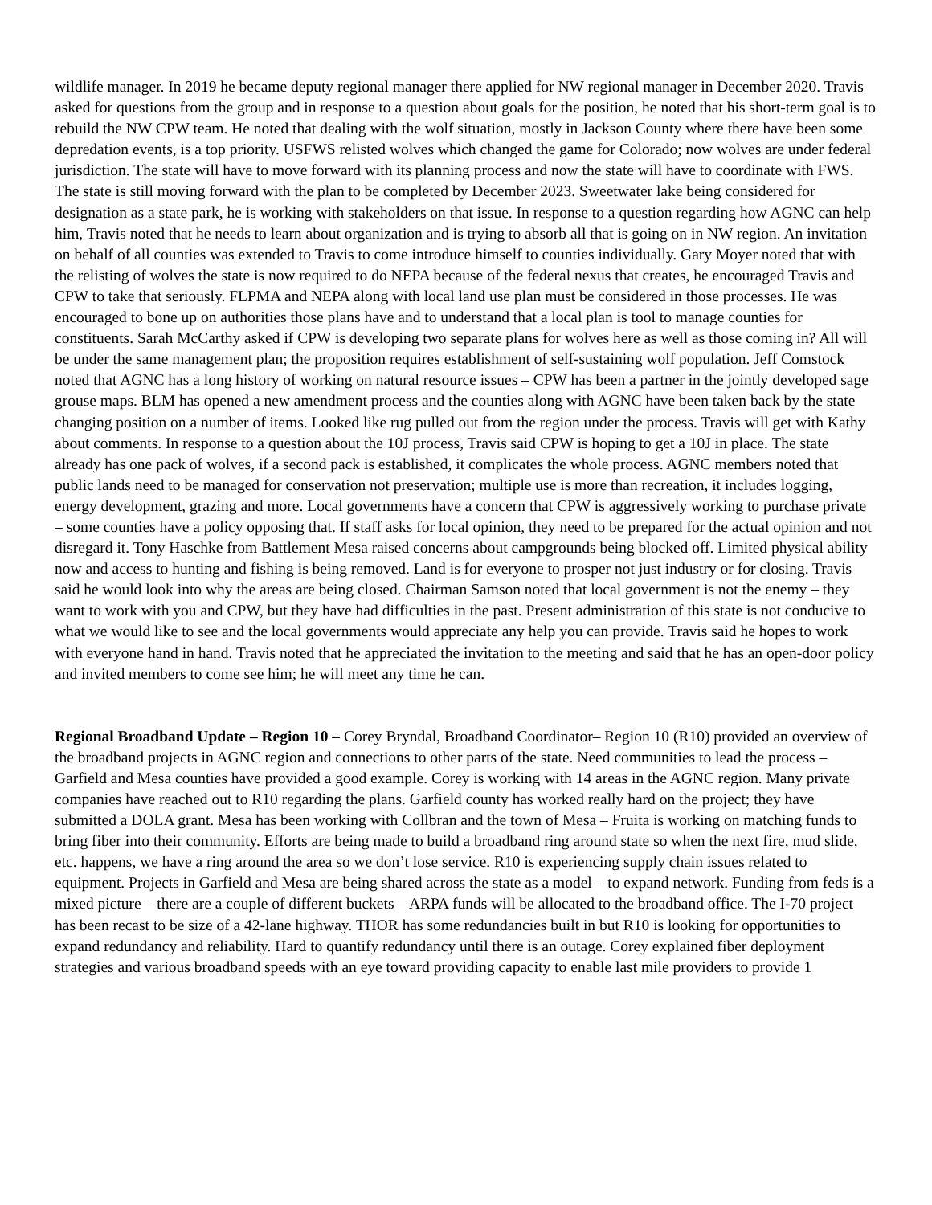wildlife manager. In 2019 he became deputy regional manager there applied for NW regional manager in December 2020. Travis asked for questions from the group and in response to a question about goals for the position, he noted that his short-term goal is to rebuild the NW CPW team. He noted that dealing with the wolf situation, mostly in Jackson County where there have been some depredation events, is a top priority. USFWS relisted wolves which changed the game for Colorado; now wolves are under federal jurisdiction. The state will have to move forward with its planning process and now the state will have to coordinate with FWS. The state is still moving forward with the plan to be completed by December 2023. Sweetwater lake being considered for designation as a state park, he is working with stakeholders on that issue. In response to a question regarding how AGNC can help him, Travis noted that he needs to learn about organization and is trying to absorb all that is going on in NW region. An invitation on behalf of all counties was extended to Travis to come introduce himself to counties individually. Gary Moyer noted that with the relisting of wolves the state is now required to do NEPA because of the federal nexus that creates, he encouraged Travis and CPW to take that seriously. FLPMA and NEPA along with local land use plan must be considered in those processes. He was encouraged to bone up on authorities those plans have and to understand that a local plan is tool to manage counties for constituents. Sarah McCarthy asked if CPW is developing two separate plans for wolves here as well as those coming in? All will be under the same management plan; the proposition requires establishment of self-sustaining wolf population. Jeff Comstock noted that AGNC has a long history of working on natural resource issues – CPW has been a partner in the jointly developed sage grouse maps. BLM has opened a new amendment process and the counties along with AGNC have been taken back by the state changing position on a number of items. Looked like rug pulled out from the region under the process. Travis will get with Kathy about comments. In response to a question about the 10J process, Travis said CPW is hoping to get a 10J in place. The state already has one pack of wolves, if a second pack is established, it complicates the whole process. AGNC members noted that public lands need to be managed for conservation not preservation; multiple use is more than recreation, it includes logging, energy development, grazing and more. Local governments have a concern that CPW is aggressively working to purchase private – some counties have a policy opposing that. If staff asks for local opinion, they need to be prepared for the actual opinion and not disregard it. Tony Haschke from Battlement Mesa raised concerns about campgrounds being blocked off. Limited physical ability now and access to hunting and fishing is being removed. Land is for everyone to prosper not just industry or for closing. Travis said he would look into why the areas are being closed. Chairman Samson noted that local government is not the enemy – they want to work with you and CPW, but they have had difficulties in the past. Present administration of this state is not conducive to what we would like to see and the local governments would appreciate any help you can provide. Travis said he hopes to work with everyone hand in hand. Travis noted that he appreciated the invitation to the meeting and said that he has an open-door policy and invited members to come see him; he will meet any time he can.
Regional Broadband Update – Region 10 – Corey Bryndal, Broadband Coordinator– Region 10 (R10) provided an overview of the broadband projects in AGNC region and connections to other parts of the state. Need communities to lead the process – Garfield and Mesa counties have provided a good example. Corey is working with 14 areas in the AGNC region. Many private companies have reached out to R10 regarding the plans. Garfield county has worked really hard on the project; they have submitted a DOLA grant. Mesa has been working with Collbran and the town of Mesa – Fruita is working on matching funds to bring fiber into their community. Efforts are being made to build a broadband ring around state so when the next fire, mud slide, etc. happens, we have a ring around the area so we don’t lose service. R10 is experiencing supply chain issues related to equipment. Projects in Garfield and Mesa are being shared across the state as a model – to expand network. Funding from feds is a mixed picture – there are a couple of different buckets – ARPA funds will be allocated to the broadband office. The I-70 project has been recast to be size of a 42-lane highway. THOR has some redundancies built in but R10 is looking for opportunities to expand redundancy and reliability. Hard to quantify redundancy until there is an outage. Corey explained fiber deployment strategies and various broadband speeds with an eye toward providing capacity to enable last mile providers to provide 1